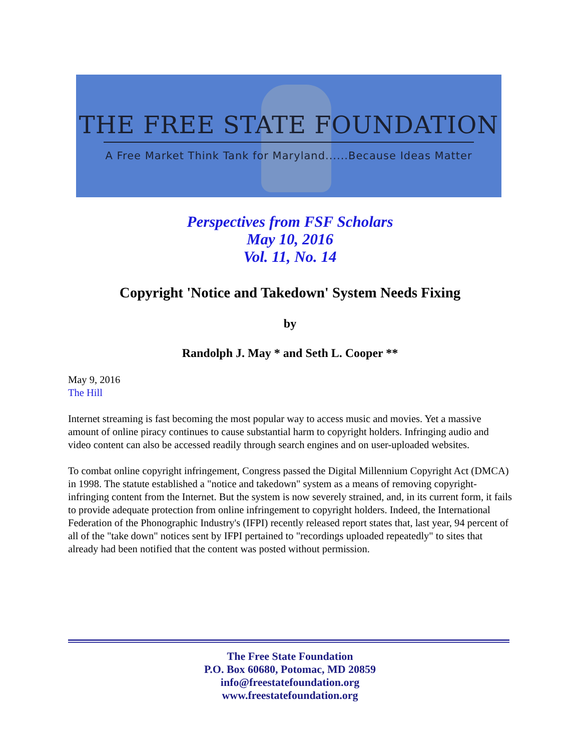THE FREE STATE FOUNDATION
A Free Market Think Tank for Maryland......Because Ideas Matter
Perspectives from FSF Scholars
May 10, 2016
Vol. 11, No. 14
Copyright 'Notice and Takedown' System Needs Fixing
by
Randolph J. May * and Seth L. Cooper **
May 9, 2016
The Hill
Internet streaming is fast becoming the most popular way to access music and movies. Yet a massive amount of online piracy continues to cause substantial harm to copyright holders. Infringing audio and video content can also be accessed readily through search engines and on user-uploaded websites.
To combat online copyright infringement, Congress passed the Digital Millennium Copyright Act (DMCA) in 1998. The statute established a "notice and takedown" system as a means of removing copyright-infringing content from the Internet. But the system is now severely strained, and, in its current form, it fails to provide adequate protection from online infringement to copyright holders. Indeed, the International Federation of the Phonographic Industry's (IFPI) recently released report states that, last year, 94 percent of all of the "take down" notices sent by IFPI pertained to "recordings uploaded repeatedly" to sites that already had been notified that the content was posted without permission.
The Free State Foundation
P.O. Box 60680, Potomac, MD 20859
info@freestatefoundation.org
www.freestatefoundation.org